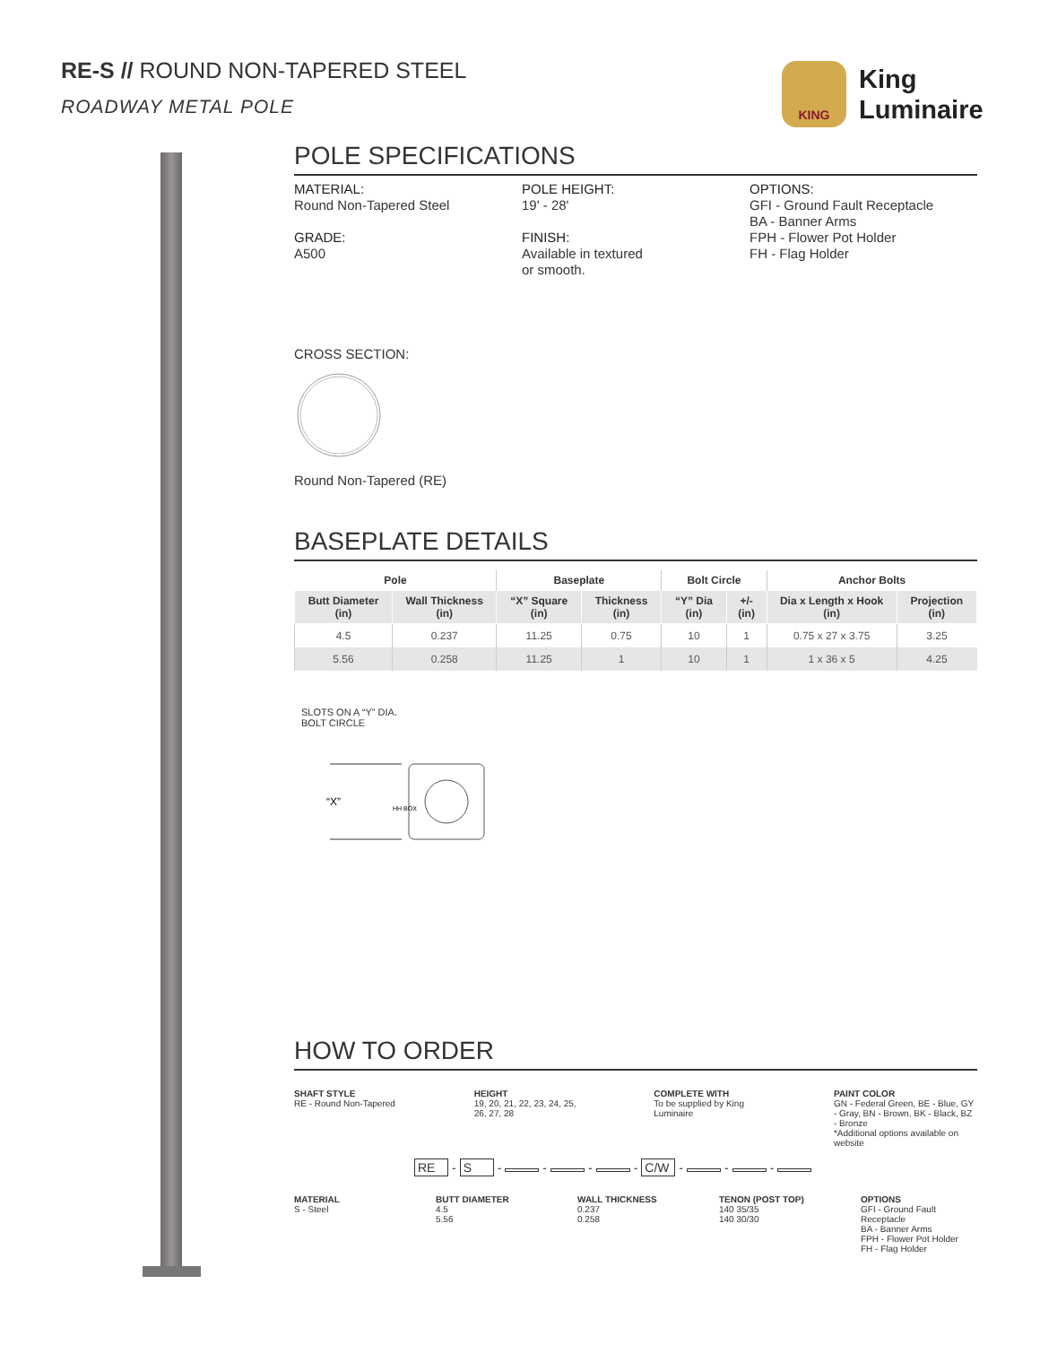RE-S // ROUND NON-TAPERED STEEL
ROADWAY METAL POLE
KING
King
Luminaire
POLE SPECIFICATIONS
MATERIAL:
Round Non-Tapered Steel
GRADE:
A500
POLE HEIGHT:
19' - 28'
FINISH:
Available in textured
or smooth.
OPTIONS:
GFI - Ground Fault Receptacle
BA - Banner Arms
FPH - Flower Pot Holder
FH - Flag Holder
CROSS SECTION:
Round Non-Tapered (RE)
BASEPLATE DETAILS
| Pole | | Baseplate | | Bolt Circle | | Anchor Bolts | |
| --- | --- | --- | --- | --- | --- | --- | --- |
| Butt Diameter (in) | Wall Thickness (in) | “X” Square (in) | Thickness (in) | “Y” Dia (in) | +/- (in) | Dia x Length x Hook (in) | Projection (in) |
| 4.5 | 0.237 | 11.25 | 0.75 | 10 | 1 | 0.75 x 27 x 3.75 | 3.25 |
| 5.56 | 0.258 | 11.25 | 1 | 10 | 1 | 1 x 36 x 5 | 4.25 |
SLOTS ON A “Y” DIA.
BOLT CIRCLE
“X”
HH BOX
HOW TO ORDER
SHAFT STYLE
RE - Round Non-Tapered
HEIGHT
19, 20, 21, 22, 23, 24, 25, 26, 27, 28
COMPLETE WITH
To be supplied by King Luminaire
PAINT COLOR
GN - Federal Green, BE - Blue, GY - Gray, BN - Brown, BK - Black, BZ - Bronze
*Additional options available on website
RE - S - - - - C/W - - -
MATERIAL
S - Steel
BUTT DIAMETER
4.5
5.56
WALL THICKNESS
0.237
0.258
TENON (POST TOP)
140 35/35
140 30/30
OPTIONS
GFI - Ground Fault Receptacle
BA - Banner Arms
FPH - Flower Pot Holder
FH - Flag Holder